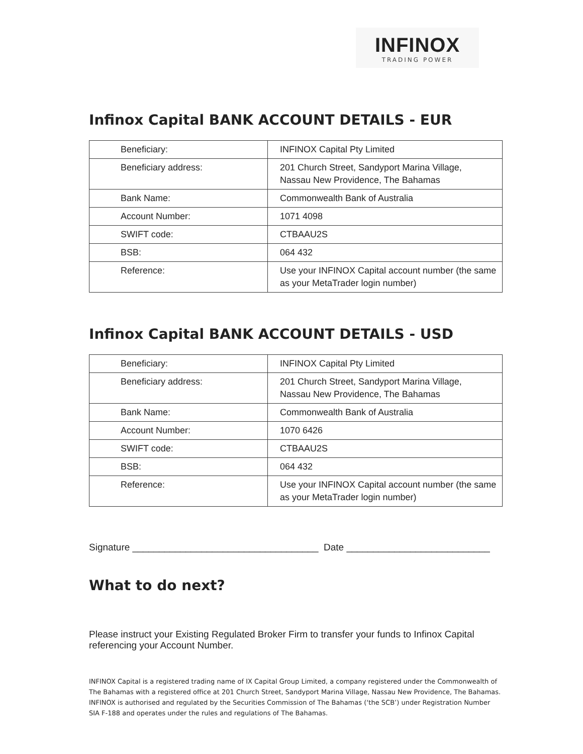INFINOX
TRADING POWER
Infinox Capital BANK ACCOUNT DETAILS - EUR
| Beneficiary: | INFINOX Capital Pty Limited |
| Beneficiary address: | 201 Church Street, Sandyport Marina Village, Nassau New Providence, The Bahamas |
| Bank Name: | Commonwealth Bank of Australia |
| Account Number: | 1071 4098 |
| SWIFT code: | CTBAAU2S |
| BSB: | 064 432 |
| Reference: | Use your INFINOX Capital account number (the same as your MetaTrader login number) |
Infinox Capital BANK ACCOUNT DETAILS - USD
| Beneficiary: | INFINOX Capital Pty Limited |
| Beneficiary address: | 201 Church Street, Sandyport Marina Village, Nassau New Providence, The Bahamas |
| Bank Name: | Commonwealth Bank of Australia |
| Account Number: | 1070 6426 |
| SWIFT code: | CTBAAU2S |
| BSB: | 064 432 |
| Reference: | Use your INFINOX Capital account number (the same as your MetaTrader login number) |
Signature ___________________________________ Date ___________________________
What to do next?
Please instruct your Existing Regulated Broker Firm to transfer your funds to Infinox Capital referencing your Account Number.
INFINOX Capital is a registered trading name of IX Capital Group Limited, a company registered under the Commonwealth of The Bahamas with a registered office at 201 Church Street, Sandyport Marina Village, Nassau New Providence, The Bahamas. INFINOX is authorised and regulated by the Securities Commission of The Bahamas (‘the SCB’) under Registration Number SIA F-188 and operates under the rules and regulations of The Bahamas.